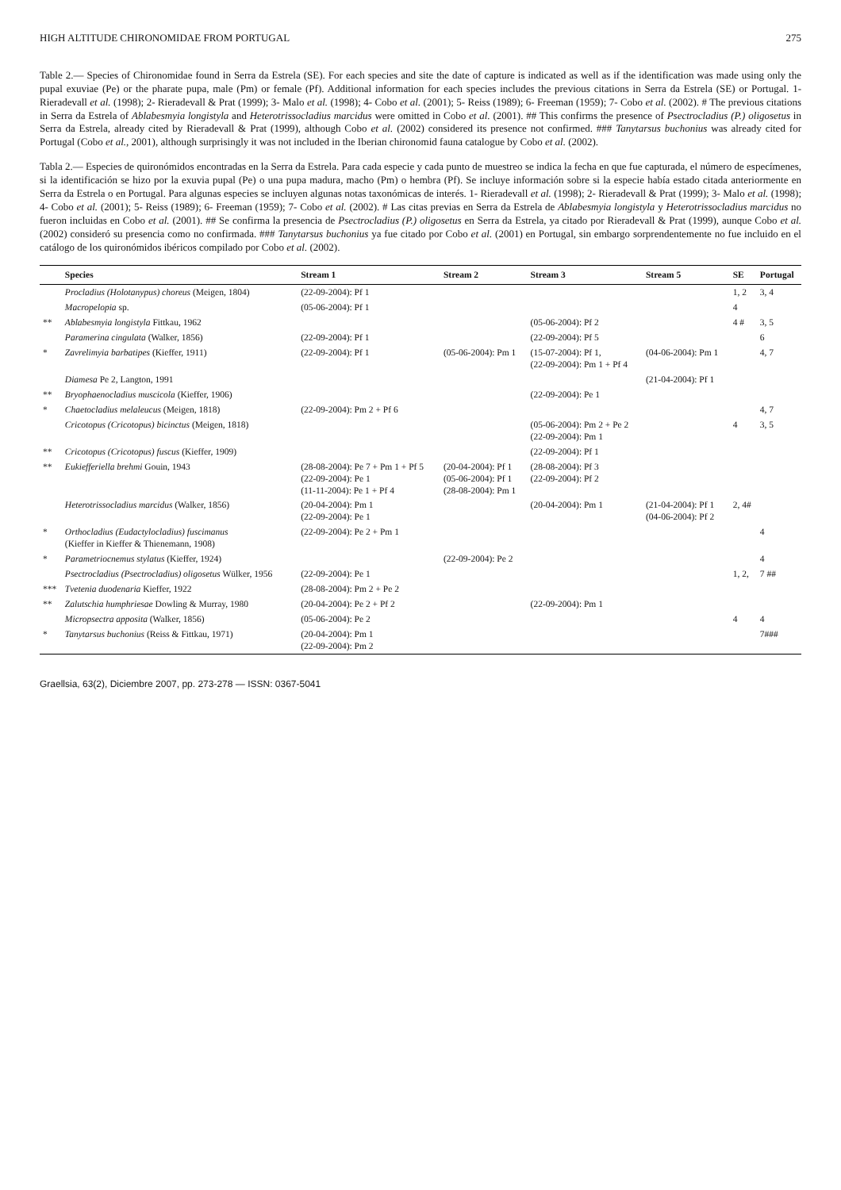HIGH ALTITUDE CHIRONOMIDAE FROM PORTUGAL 275
Table 2.— Species of Chironomidae found in Serra da Estrela (SE). For each species and site the date of capture is indicated as well as if the identification was made using only the pupal exuviae (Pe) or the pharate pupa, male (Pm) or female (Pf). Additional information for each species includes the previous citations in Serra da Estrela (SE) or Portugal. 1- Rieradevall et al. (1998); 2- Rieradevall & Prat (1999); 3- Malo et al. (1998); 4- Cobo et al. (2001); 5- Reiss (1989); 6- Freeman (1959); 7- Cobo et al. (2002). # The previous citations in Serra da Estrela of Ablabesmyia longistyla and Heterotrissocladius marcidus were omitted in Cobo et al. (2001). ## This confirms the presence of Psectrocladius (P.) oligosetus in Serra da Estrela, already cited by Rieradevall & Prat (1999), although Cobo et al. (2002) considered its presence not confirmed. ### Tanytarsus buchonius was already cited for Portugal (Cobo et al., 2001), although surprisingly it was not included in the Iberian chironomid fauna catalogue by Cobo et al. (2002).
Tabla 2.— Especies de quironómidos encontradas en la Serra da Estrela. Para cada especie y cada punto de muestreo se indica la fecha en que fue capturada, el número de especímenes, si la identificación se hizo por la exuvia pupal (Pe) o una pupa madura, macho (Pm) o hembra (Pf). Se incluye información sobre si la especie había estado citada anteriormente en Serra da Estrela o en Portugal. Para algunas especies se incluyen algunas notas taxonómicas de interés. 1- Rieradevall et al. (1998); 2- Rieradevall & Prat (1999); 3- Malo et al. (1998); 4- Cobo et al. (2001); 5- Reiss (1989); 6- Freeman (1959); 7- Cobo et al. (2002). # Las citas previas en Serra da Estrela de Ablabesmyia longistyla y Heterotrissocladius marcidus no fueron incluidas en Cobo et al. (2001). ## Se confirma la presencia de Psectrocladius (P.) oligosetus en Serra da Estrela, ya citado por Rieradevall & Prat (1999), aunque Cobo et al. (2002) consideró su presencia como no confirmada. ### Tanytarsus buchonius ya fue citado por Cobo et al. (2001) en Portugal, sin embargo sorprendentemente no fue incluido en el catálogo de los quironómidos ibéricos compilado por Cobo et al. (2002).
| | Species | Stream 1 | Stream 2 | Stream 3 | Stream 5 | SE | Portugal |
| --- | --- | --- | --- | --- | --- | --- | --- |
| | Procladius (Holotanypus) choreus (Meigen, 1804) | (22-09-2004): Pf 1 | | | | 1, 2 | 3, 4 |
| | Macropelopia sp. | (05-06-2004): Pf 1 | | | | 4 | |
| ** | Ablabesmyia longistyla Fittkau, 1962 | | | (05-06-2004): Pf 2 | | 4 # | 3, 5 |
| | Paramerina cingulata (Walker, 1856) | (22-09-2004): Pf 1 | | (22-09-2004): Pf 5 | | | 6 |
| * | Zavrelimyia barbatipes (Kieffer, 1911) | (22-09-2004): Pf 1 | (05-06-2004): Pm 1 | (15-07-2004): Pf 1, (22-09-2004): Pm 1 + Pf 4 | (04-06-2004): Pm 1 | | 4, 7 |
| | Diamesa Pe 2, Langton, 1991 | | | | (21-04-2004): Pf 1 | | |
| ** | Bryophaenocladius muscicola (Kieffer, 1906) | | | (22-09-2004): Pe 1 | | | |
| * | Chaetocladius melaleucus (Meigen, 1818) | (22-09-2004): Pm 2 + Pf 6 | | | | | 4, 7 |
| | Cricotopus (Cricotopus) bicinctus (Meigen, 1818) | | | (05-06-2004): Pm 2 + Pe 2 (22-09-2004): Pm 1 | | 4 | 3, 5 |
| ** | Cricotopus (Cricotopus) fuscus (Kieffer, 1909) | | | (22-09-2004): Pf 1 | | | |
| ** | Eukiefferiella brehmi Gouin, 1943 | (28-08-2004): Pe 7 + Pm 1 + Pf 5 (22-09-2004): Pe 1 (11-11-2004): Pe 1 + Pf 4 | (20-04-2004): Pf 1 (05-06-2004): Pf 1 (28-08-2004): Pm 1 | (28-08-2004): Pf 3 (22-09-2004): Pf 2 | | | |
| | Heterotrissocladius marcidus (Walker, 1856) | (20-04-2004): Pm 1 (22-09-2004): Pe 1 | | (20-04-2004): Pm 1 | (21-04-2004): Pf 1 (04-06-2004): Pf 2 | 2, 4# | |
| * | Orthocladius (Eudactylocladius) fuscimanus (Kieffer in Kieffer & Thienemann, 1908) | (22-09-2004): Pe 2 + Pm 1 | | | | | 4 |
| * | Parametriocnemus stylatus (Kieffer, 1924) | | (22-09-2004): Pe 2 | | | | 4 |
| | Psectrocladius (Psectrocladius) oligosetus Wülker, 1956 | (22-09-2004): Pe 1 | | | | 1, 2, | 7 ## |
| *** | Tvetenia duodenaria Kieffer, 1922 | (28-08-2004): Pm 2 + Pe 2 | | | | | |
| ** | Zalutschia humphriesae Dowling & Murray, 1980 | (20-04-2004): Pe 2 + Pf 2 | | (22-09-2004): Pm 1 | | | |
| | Micropsectra apposita (Walker, 1856) | (05-06-2004): Pe 2 | | | | 4 | 4 |
| * | Tanytarsus buchonius (Reiss & Fittkau, 1971) | (20-04-2004): Pm 1 (22-09-2004): Pm 2 | | | | | 7### |
Graellsia, 63(2), Diciembre 2007, pp. 273-278 — ISSN: 0367-5041